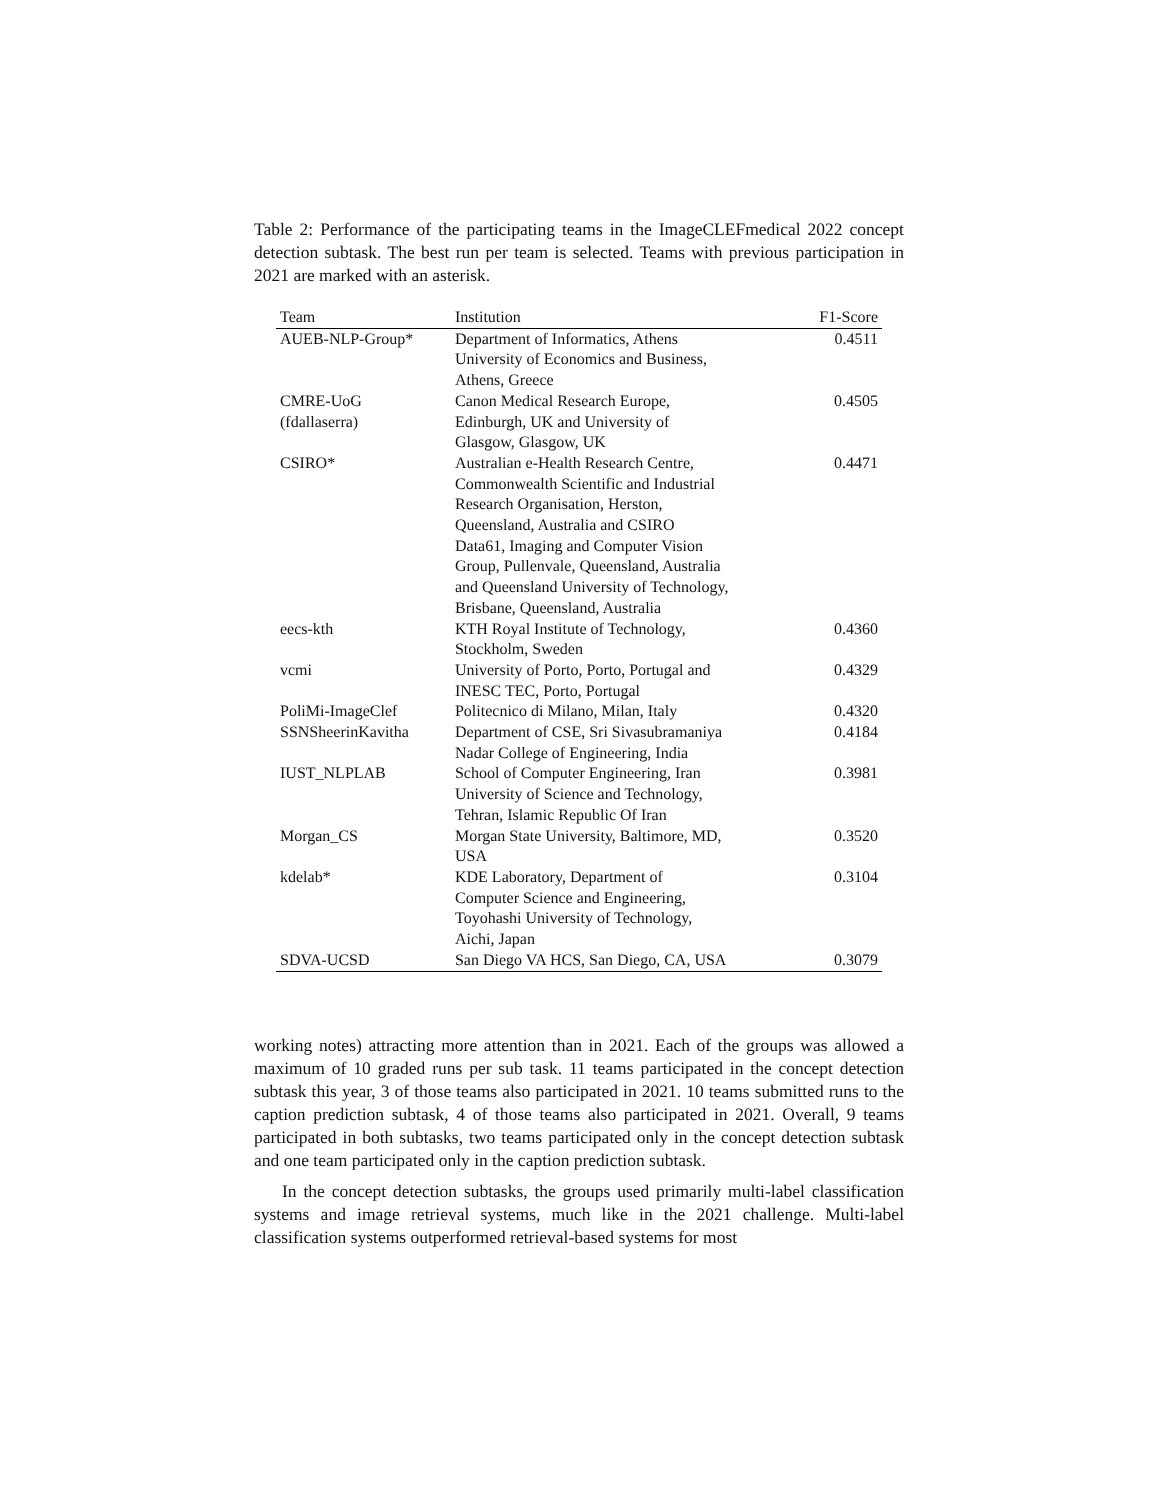Table 2: Performance of the participating teams in the ImageCLEFmedical 2022 concept detection subtask. The best run per team is selected. Teams with previous participation in 2021 are marked with an asterisk.
| Team | Institution | F1-Score |
| --- | --- | --- |
| AUEB-NLP-Group* | Department of Informatics, Athens University of Economics and Business, Athens, Greece | 0.4511 |
| CMRE-UoG (fdallaserra) | Canon Medical Research Europe, Edinburgh, UK and University of Glasgow, Glasgow, UK | 0.4505 |
| CSIRO* | Australian e-Health Research Centre, Commonwealth Scientific and Industrial Research Organisation, Herston, Queensland, Australia and CSIRO Data61, Imaging and Computer Vision Group, Pullenvale, Queensland, Australia and Queensland University of Technology, Brisbane, Queensland, Australia | 0.4471 |
| eecs-kth | KTH Royal Institute of Technology, Stockholm, Sweden | 0.4360 |
| vcmi | University of Porto, Porto, Portugal and INESC TEC, Porto, Portugal | 0.4329 |
| PoliMi-ImageClef | Politecnico di Milano, Milan, Italy | 0.4320 |
| SSNSheerinKavitha | Department of CSE, Sri Sivasubramaniya Nadar College of Engineering, India | 0.4184 |
| IUST_NLPLAB | School of Computer Engineering, Iran University of Science and Technology, Tehran, Islamic Republic Of Iran | 0.3981 |
| Morgan_CS | Morgan State University, Baltimore, MD, USA | 0.3520 |
| kdelab* | KDE Laboratory, Department of Computer Science and Engineering, Toyohashi University of Technology, Aichi, Japan | 0.3104 |
| SDVA-UCSD | San Diego VA HCS, San Diego, CA, USA | 0.3079 |
working notes) attracting more attention than in 2021. Each of the groups was allowed a maximum of 10 graded runs per sub task. 11 teams participated in the concept detection subtask this year, 3 of those teams also participated in 2021. 10 teams submitted runs to the caption prediction subtask, 4 of those teams also participated in 2021. Overall, 9 teams participated in both subtasks, two teams participated only in the concept detection subtask and one team participated only in the caption prediction subtask.
In the concept detection subtasks, the groups used primarily multi-label classification systems and image retrieval systems, much like in the 2021 challenge. Multi-label classification systems outperformed retrieval-based systems for most